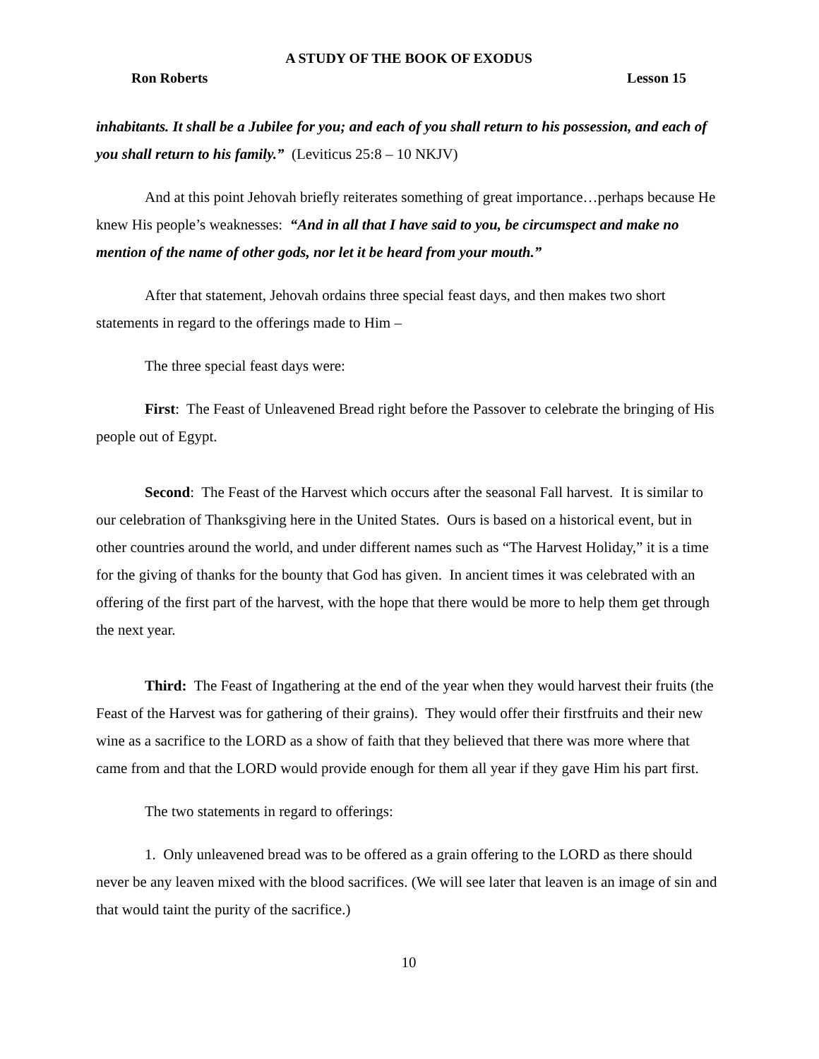A STUDY OF THE BOOK OF EXODUS
Ron Roberts Lesson 15
inhabitants. It shall be a Jubilee for you; and each of you shall return to his possession, and each of you shall return to his family.” (Leviticus 25:8 – 10 NKJV)
And at this point Jehovah briefly reiterates something of great importance…perhaps because He knew His people’s weaknesses: “And in all that I have said to you, be circumspect and make no mention of the name of other gods, nor let it be heard from your mouth.”
After that statement, Jehovah ordains three special feast days, and then makes two short statements in regard to the offerings made to Him –
The three special feast days were:
First: The Feast of Unleavened Bread right before the Passover to celebrate the bringing of His people out of Egypt.
Second: The Feast of the Harvest which occurs after the seasonal Fall harvest. It is similar to our celebration of Thanksgiving here in the United States. Ours is based on a historical event, but in other countries around the world, and under different names such as “The Harvest Holiday,” it is a time for the giving of thanks for the bounty that God has given. In ancient times it was celebrated with an offering of the first part of the harvest, with the hope that there would be more to help them get through the next year.
Third: The Feast of Ingathering at the end of the year when they would harvest their fruits (the Feast of the Harvest was for gathering of their grains). They would offer their firstfruits and their new wine as a sacrifice to the LORD as a show of faith that they believed that there was more where that came from and that the LORD would provide enough for them all year if they gave Him his part first.
The two statements in regard to offerings:
1. Only unleavened bread was to be offered as a grain offering to the LORD as there should never be any leaven mixed with the blood sacrifices. (We will see later that leaven is an image of sin and that would taint the purity of the sacrifice.)
10